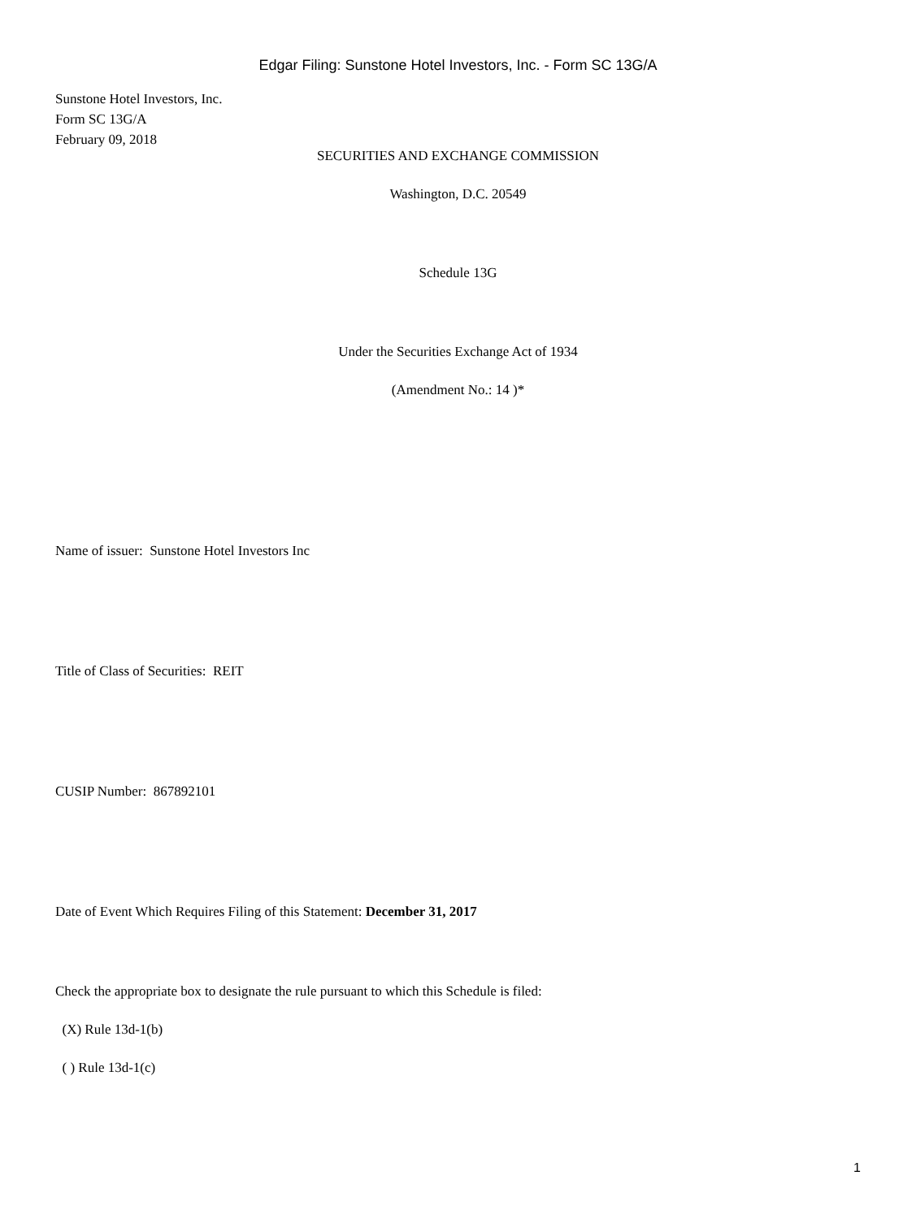Edgar Filing: Sunstone Hotel Investors, Inc. - Form SC 13G/A
Sunstone Hotel Investors, Inc.
Form SC 13G/A
February 09, 2018
SECURITIES AND EXCHANGE COMMISSION
Washington, D.C. 20549
Schedule 13G
Under the Securities Exchange Act of 1934
(Amendment No.: 14 )*
Name of issuer: Sunstone Hotel Investors Inc
Title of Class of Securities: REIT
CUSIP Number: 867892101
Date of Event Which Requires Filing of this Statement: December 31, 2017
Check the appropriate box to designate the rule pursuant to which this Schedule is filed:
(X) Rule 13d-1(b)
( ) Rule 13d-1(c)
1